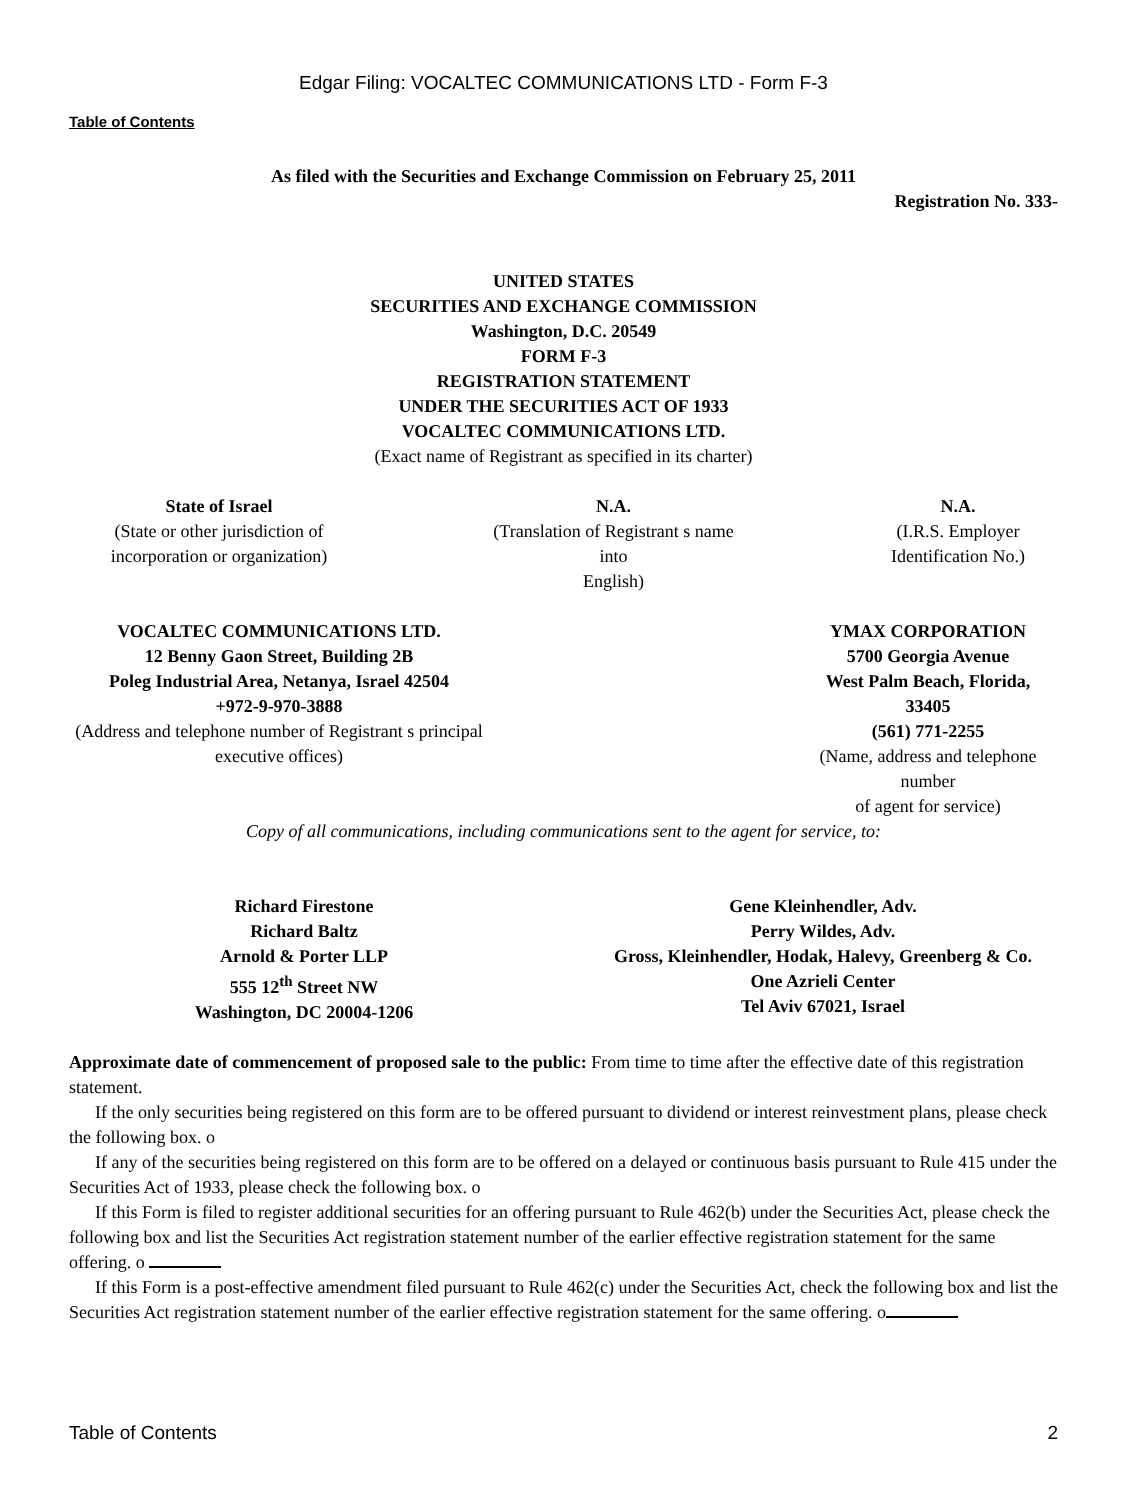Edgar Filing: VOCALTEC COMMUNICATIONS LTD - Form F-3
Table of Contents
As filed with the Securities and Exchange Commission on February 25, 2011
Registration No. 333-
UNITED STATES
SECURITIES AND EXCHANGE COMMISSION
Washington, D.C. 20549
FORM F-3
REGISTRATION STATEMENT
UNDER THE SECURITIES ACT OF 1933
VOCALTEC COMMUNICATIONS LTD.
(Exact name of Registrant as specified in its charter)
State of Israel
(State or other jurisdiction of incorporation or organization)
N.A.
(Translation of Registrant s name into
English)
N.A.
(I.R.S. Employer Identification No.)
VOCALTEC COMMUNICATIONS LTD.
12 Benny Gaon Street, Building 2B
Poleg Industrial Area, Netanya, Israel 42504
+972-9-970-3888
(Address and telephone number of Registrant s principal executive offices)
YMAX CORPORATION
5700 Georgia Avenue
West Palm Beach, Florida,
33405
(561) 771-2255
(Name, address and telephone number
of agent for service)
Copy of all communications, including communications sent to the agent for service, to:
Richard Firestone
Richard Baltz
Arnold & Porter LLP
555 12<sup>th</sup> Street NW
Washington, DC 20004-1206
Gene Kleinhendler, Adv.
Perry Wildes, Adv.
Gross, Kleinhendler, Hodak, Halevy, Greenberg & Co.
One Azrieli Center
Tel Aviv 67021, Israel
Approximate date of commencement of proposed sale to the public: From time to time after the effective date of this registration statement.
If the only securities being registered on this form are to be offered pursuant to dividend or interest reinvestment plans, please check the following box. o
If any of the securities being registered on this form are to be offered on a delayed or continuous basis pursuant to Rule 415 under the Securities Act of 1933, please check the following box. o
If this Form is filed to register additional securities for an offering pursuant to Rule 462(b) under the Securities Act, please check the following box and list the Securities Act registration statement number of the earlier effective registration statement for the same offering. o
If this Form is a post-effective amendment filed pursuant to Rule 462(c) under the Securities Act, check the following box and list the Securities Act registration statement number of the earlier effective registration statement for the same offering. o
Table of Contents 2